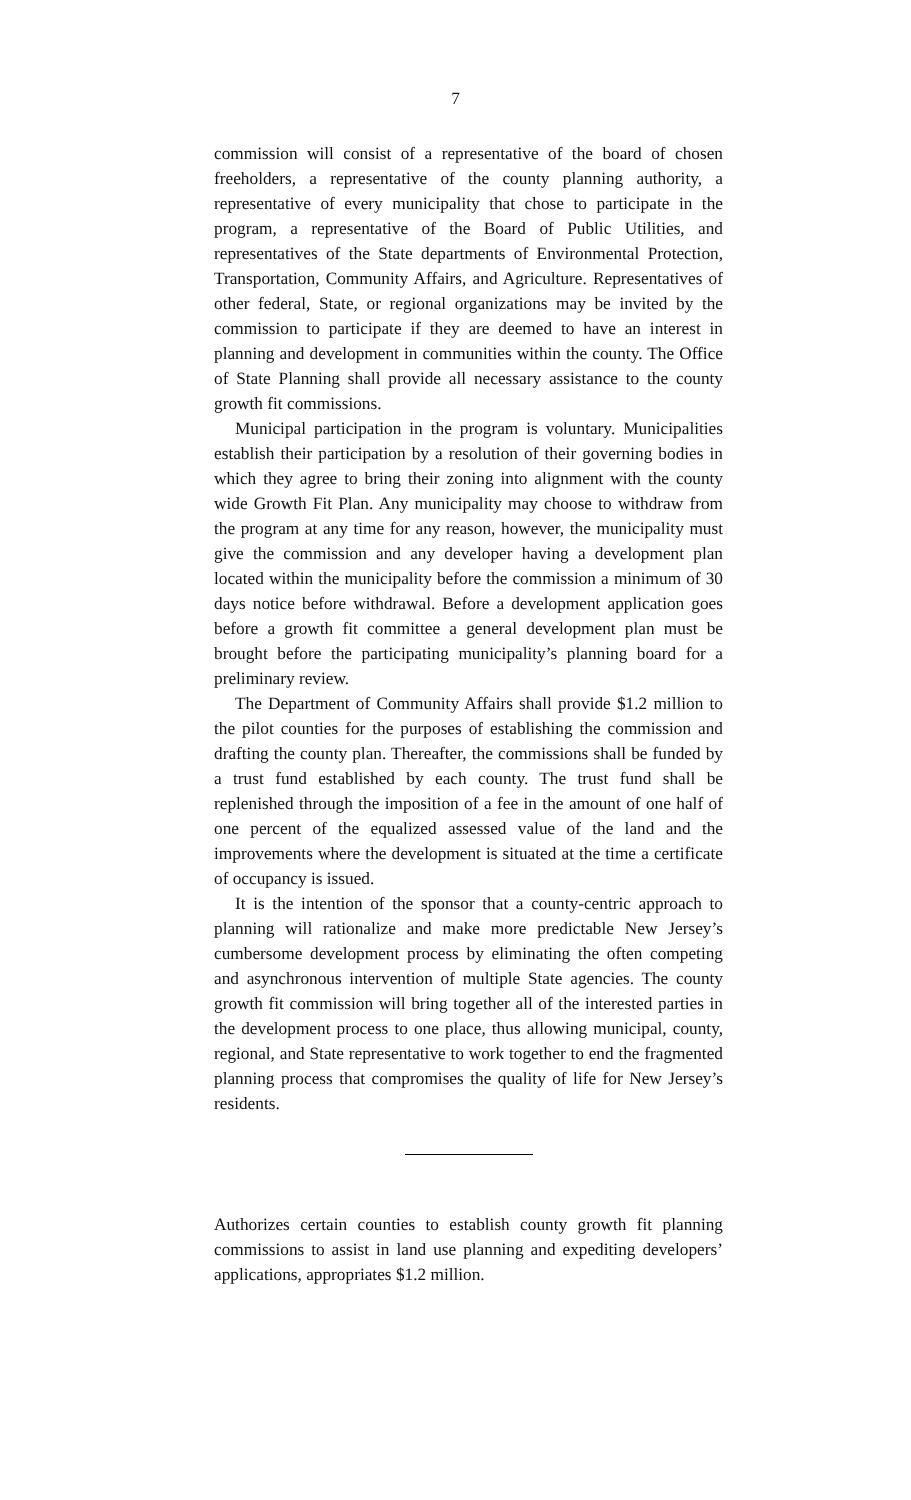7
commission will consist of a representative of the board of chosen freeholders, a representative of the county planning authority, a representative of every municipality that chose to participate in the program, a representative of the Board of Public Utilities, and representatives of the State departments of Environmental Protection, Transportation, Community Affairs, and Agriculture. Representatives of other federal, State, or regional organizations may be invited by the commission to participate if they are deemed to have an interest in planning and development in communities within the county. The Office of State Planning shall provide all necessary assistance to the county growth fit commissions.
Municipal participation in the program is voluntary. Municipalities establish their participation by a resolution of their governing bodies in which they agree to bring their zoning into alignment with the county wide Growth Fit Plan. Any municipality may choose to withdraw from the program at any time for any reason, however, the municipality must give the commission and any developer having a development plan located within the municipality before the commission a minimum of 30 days notice before withdrawal. Before a development application goes before a growth fit committee a general development plan must be brought before the participating municipality’s planning board for a preliminary review.
The Department of Community Affairs shall provide $1.2 million to the pilot counties for the purposes of establishing the commission and drafting the county plan. Thereafter, the commissions shall be funded by a trust fund established by each county. The trust fund shall be replenished through the imposition of a fee in the amount of one half of one percent of the equalized assessed value of the land and the improvements where the development is situated at the time a certificate of occupancy is issued.
It is the intention of the sponsor that a county-centric approach to planning will rationalize and make more predictable New Jersey’s cumbersome development process by eliminating the often competing and asynchronous intervention of multiple State agencies. The county growth fit commission will bring together all of the interested parties in the development process to one place, thus allowing municipal, county, regional, and State representative to work together to end the fragmented planning process that compromises the quality of life for New Jersey’s residents.
Authorizes certain counties to establish county growth fit planning commissions to assist in land use planning and expediting developers’ applications, appropriates $1.2 million.